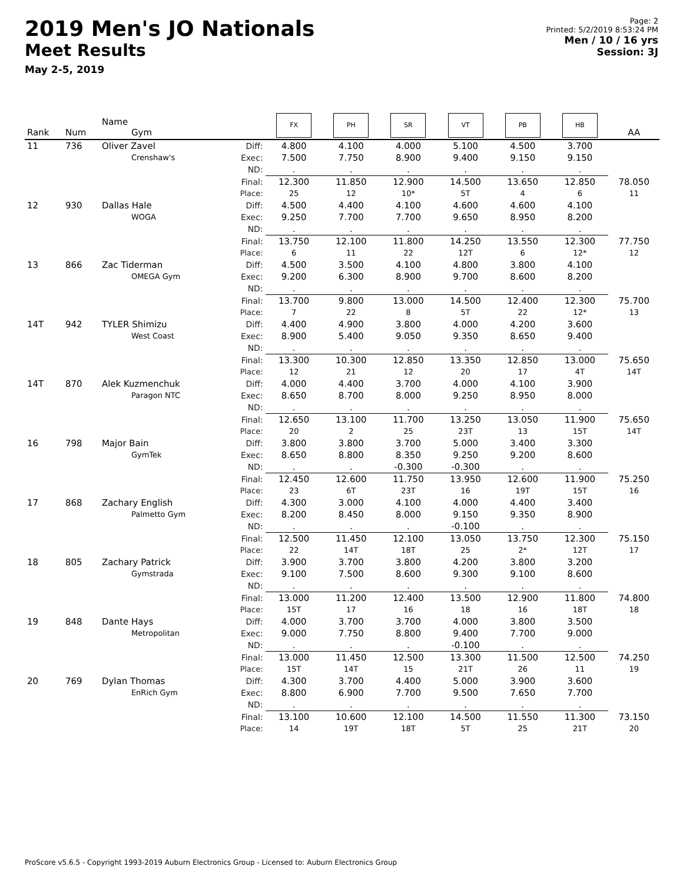2019 Men's JO Nationals
Meet Results
May 2-5, 2019
Page: 2
Printed: 5/2/2019 8:53:24 PM
Men / 10 / 16 yrs
Session: 3J
| Rank | Num | Name Gym | | FX | PH | SR | VT | PB | HB | AA |
| --- | --- | --- | --- | --- | --- | --- | --- | --- | --- | --- |
| 11 | 736 | Oliver Zavel Crenshaw's | Diff: | 4.800 | 4.100 | 4.000 | 5.100 | 4.500 | 3.700 | |
| | | | Exec: | 7.500 | 7.750 | 8.900 | 9.400 | 9.150 | 9.150 | |
| | | | ND: | . | . | . | . | . | . | |
| | | | Final: | 12.300 | 11.850 | 12.900 | 14.500 | 13.650 | 12.850 | 78.050 |
| | | | Place: | 25 | 12 | 10* | 5T | 4 | 6 | 11 |
| 12 | 930 | Dallas Hale WOGA | Diff: | 4.500 | 4.400 | 4.100 | 4.600 | 4.600 | 4.100 | |
| | | | Exec: | 9.250 | 7.700 | 7.700 | 9.650 | 8.950 | 8.200 | |
| | | | ND: | . | . | . | . | . | . | |
| | | | Final: | 13.750 | 12.100 | 11.800 | 14.250 | 13.550 | 12.300 | 77.750 |
| | | | Place: | 6 | 11 | 22 | 12T | 6 | 12* | 12 |
| 13 | 866 | Zac Tiderman OMEGA Gym | Diff: | 4.500 | 3.500 | 4.100 | 4.800 | 3.800 | 4.100 | |
| | | | Exec: | 9.200 | 6.300 | 8.900 | 9.700 | 8.600 | 8.200 | |
| | | | ND: | . | . | . | . | . | . | |
| | | | Final: | 13.700 | 9.800 | 13.000 | 14.500 | 12.400 | 12.300 | 75.700 |
| | | | Place: | 7 | 22 | 8 | 5T | 22 | 12* | 13 |
| 14T | 942 | TYLER Shimizu West Coast | Diff: | 4.400 | 4.900 | 3.800 | 4.000 | 4.200 | 3.600 | |
| | | | Exec: | 8.900 | 5.400 | 9.050 | 9.350 | 8.650 | 9.400 | |
| | | | ND: | . | . | . | . | . | . | |
| | | | Final: | 13.300 | 10.300 | 12.850 | 13.350 | 12.850 | 13.000 | 75.650 |
| | | | Place: | 12 | 21 | 12 | 20 | 17 | 4T | 14T |
| 14T | 870 | Alek Kuzmenchuk Paragon NTC | Diff: | 4.000 | 4.400 | 3.700 | 4.000 | 4.100 | 3.900 | |
| | | | Exec: | 8.650 | 8.700 | 8.000 | 9.250 | 8.950 | 8.000 | |
| | | | ND: | . | . | . | . | . | . | |
| | | | Final: | 12.650 | 13.100 | 11.700 | 13.250 | 13.050 | 11.900 | 75.650 |
| | | | Place: | 20 | 2 | 25 | 23T | 13 | 15T | 14T |
| 16 | 798 | Major Bain GymTek | Diff: | 3.800 | 3.800 | 3.700 | 5.000 | 3.400 | 3.300 | |
| | | | Exec: | 8.650 | 8.800 | 8.350 | 9.250 | 9.200 | 8.600 | |
| | | | ND: | . | . | -0.300 | -0.300 | . | . | |
| | | | Final: | 12.450 | 12.600 | 11.750 | 13.950 | 12.600 | 11.900 | 75.250 |
| | | | Place: | 23 | 6T | 23T | 16 | 19T | 15T | 16 |
| 17 | 868 | Zachary English Palmetto Gym | Diff: | 4.300 | 3.000 | 4.100 | 4.000 | 4.400 | 3.400 | |
| | | | Exec: | 8.200 | 8.450 | 8.000 | 9.150 | 9.350 | 8.900 | |
| | | | ND: | . | . | . | -0.100 | . | . | |
| | | | Final: | 12.500 | 11.450 | 12.100 | 13.050 | 13.750 | 12.300 | 75.150 |
| | | | Place: | 22 | 14T | 18T | 25 | 2* | 12T | 17 |
| 18 | 805 | Zachary Patrick Gymstrada | Diff: | 3.900 | 3.700 | 3.800 | 4.200 | 3.800 | 3.200 | |
| | | | Exec: | 9.100 | 7.500 | 8.600 | 9.300 | 9.100 | 8.600 | |
| | | | ND: | . | . | . | . | . | . | |
| | | | Final: | 13.000 | 11.200 | 12.400 | 13.500 | 12.900 | 11.800 | 74.800 |
| | | | Place: | 15T | 17 | 16 | 18 | 16 | 18T | 18 |
| 19 | 848 | Dante Hays Metropolitan | Diff: | 4.000 | 3.700 | 3.700 | 4.000 | 3.800 | 3.500 | |
| | | | Exec: | 9.000 | 7.750 | 8.800 | 9.400 | 7.700 | 9.000 | |
| | | | ND: | . | . | . | -0.100 | . | . | |
| | | | Final: | 13.000 | 11.450 | 12.500 | 13.300 | 11.500 | 12.500 | 74.250 |
| | | | Place: | 15T | 14T | 15 | 21T | 26 | 11 | 19 |
| 20 | 769 | Dylan Thomas EnRich Gym | Diff: | 4.300 | 3.700 | 4.400 | 5.000 | 3.900 | 3.600 | |
| | | | Exec: | 8.800 | 6.900 | 7.700 | 9.500 | 7.650 | 7.700 | |
| | | | ND: | . | . | . | . | . | . | |
| | | | Final: | 13.100 | 10.600 | 12.100 | 14.500 | 11.550 | 11.300 | 73.150 |
| | | | Place: | 14 | 19T | 18T | 5T | 25 | 21T | 20 |
ProScore v5.6.5 - Copyright 1993-2019 Auburn Electronics Group - Licensed to: Auburn Electronics Group